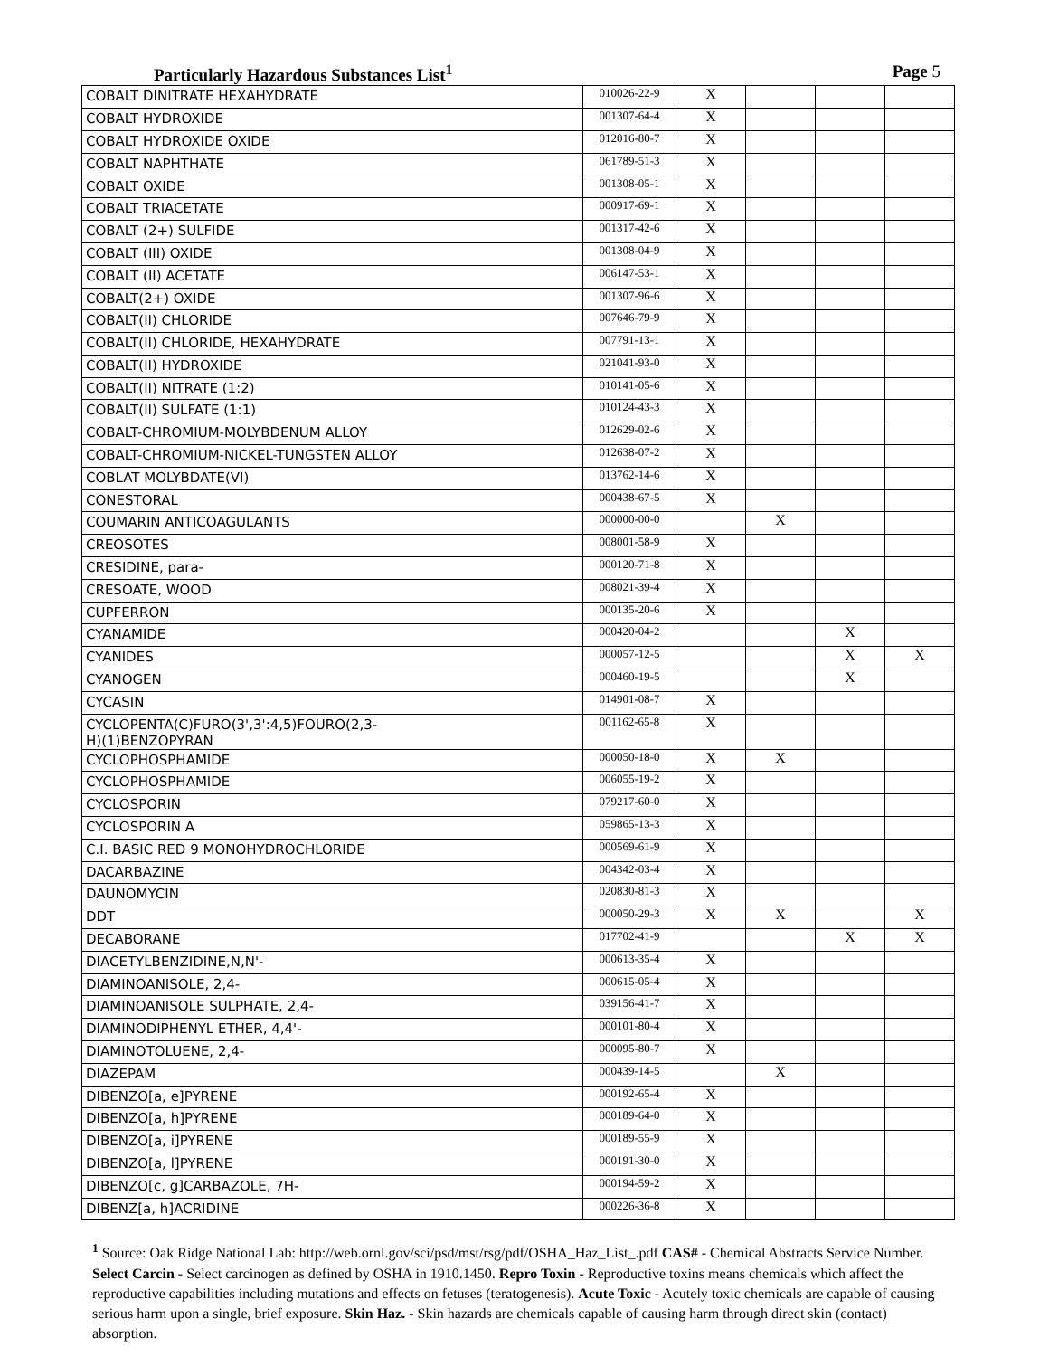Particularly Hazardous Substances List<sup>1</sup> Page 5
| COBALT DINITRATE HEXAHYDRATE | 010026-22-9 | X | | | |
| COBALT HYDROXIDE | 001307-64-4 | X | | | |
| COBALT HYDROXIDE OXIDE | 012016-80-7 | X | | | |
| COBALT NAPHTHATE | 061789-51-3 | X | | | |
| COBALT OXIDE | 001308-05-1 | X | | | |
| COBALT TRIACETATE | 000917-69-1 | X | | | |
| COBALT (2+) SULFIDE | 001317-42-6 | X | | | |
| COBALT (III) OXIDE | 001308-04-9 | X | | | |
| COBALT (II) ACETATE | 006147-53-1 | X | | | |
| COBALT(2+) OXIDE | 001307-96-6 | X | | | |
| COBALT(II) CHLORIDE | 007646-79-9 | X | | | |
| COBALT(II) CHLORIDE, HEXAHYDRATE | 007791-13-1 | X | | | |
| COBALT(II) HYDROXIDE | 021041-93-0 | X | | | |
| COBALT(II) NITRATE (1:2) | 010141-05-6 | X | | | |
| COBALT(II) SULFATE (1:1) | 010124-43-3 | X | | | |
| COBALT-CHROMIUM-MOLYBDENUM ALLOY | 012629-02-6 | X | | | |
| COBALT-CHROMIUM-NICKEL-TUNGSTEN ALLOY | 012638-07-2 | X | | | |
| COBLAT MOLYBDATE(VI) | 013762-14-6 | X | | | |
| CONESTORAL | 000438-67-5 | X | | | |
| COUMARIN ANTICOAGULANTS | 000000-00-0 | | X | | |
| CREOSOTES | 008001-58-9 | X | | | |
| CRESIDINE, para- | 000120-71-8 | X | | | |
| CRESOATE, WOOD | 008021-39-4 | X | | | |
| CUPFERRON | 000135-20-6 | X | | | |
| CYANAMIDE | 000420-04-2 | | | X | |
| CYANIDES | 000057-12-5 | | | X | X |
| CYANOGEN | 000460-19-5 | | | X | |
| CYCASIN | 014901-08-7 | X | | | |
| CYCLOPENTA(C)FURO(3',3':4,5)FOURO(2,3- H)(1)BENZOPYRAN | 001162-65-8 | X | | | |
| CYCLOPHOSPHAMIDE | 000050-18-0 | X | X | | |
| CYCLOPHOSPHAMIDE | 006055-19-2 | X | | | |
| CYCLOSPORIN | 079217-60-0 | X | | | |
| CYCLOSPORIN A | 059865-13-3 | X | | | |
| C.I. BASIC RED 9 MONOHYDROCHLORIDE | 000569-61-9 | X | | | |
| DACARBAZINE | 004342-03-4 | X | | | |
| DAUNOMYCIN | 020830-81-3 | X | | | |
| DDT | 000050-29-3 | X | X | | X |
| DECABORANE | 017702-41-9 | | | X | X |
| DIACETYLBENZIDINE,N,N'- | 000613-35-4 | X | | | |
| DIAMINOANISOLE, 2,4- | 000615-05-4 | X | | | |
| DIAMINOANISOLE SULPHATE, 2,4- | 039156-41-7 | X | | | |
| DIAMINODIPHENYL ETHER, 4,4'- | 000101-80-4 | X | | | |
| DIAMINOTOLUENE, 2,4- | 000095-80-7 | X | | | |
| DIAZEPAM | 000439-14-5 | | X | | |
| DIBENZO[a, e]PYRENE | 000192-65-4 | X | | | |
| DIBENZO[a, h]PYRENE | 000189-64-0 | X | | | |
| DIBENZO[a, i]PYRENE | 000189-55-9 | X | | | |
| DIBENZO[a, l]PYRENE | 000191-30-0 | X | | | |
| DIBENZO[c, g]CARBAZOLE, 7H- | 000194-59-2 | X | | | |
| DIBENZ[a, h]ACRIDINE | 000226-36-8 | X | | | |
<sup>1</sup> Source: Oak Ridge National Lab: http://web.ornl.gov/sci/psd/mst/rsg/pdf/OSHA_Haz_List_.pdf CAS# - Chemical Abstracts Service Number. Select Carcin - Select carcinogen as defined by OSHA in 1910.1450. Repro Toxin - Reproductive toxins means chemicals which affect the reproductive capabilities including mutations and effects on fetuses (teratogenesis). Acute Toxic - Acutely toxic chemicals are capable of causing serious harm upon a single, brief exposure. Skin Haz. - Skin hazards are chemicals capable of causing harm through direct skin (contact) absorption.